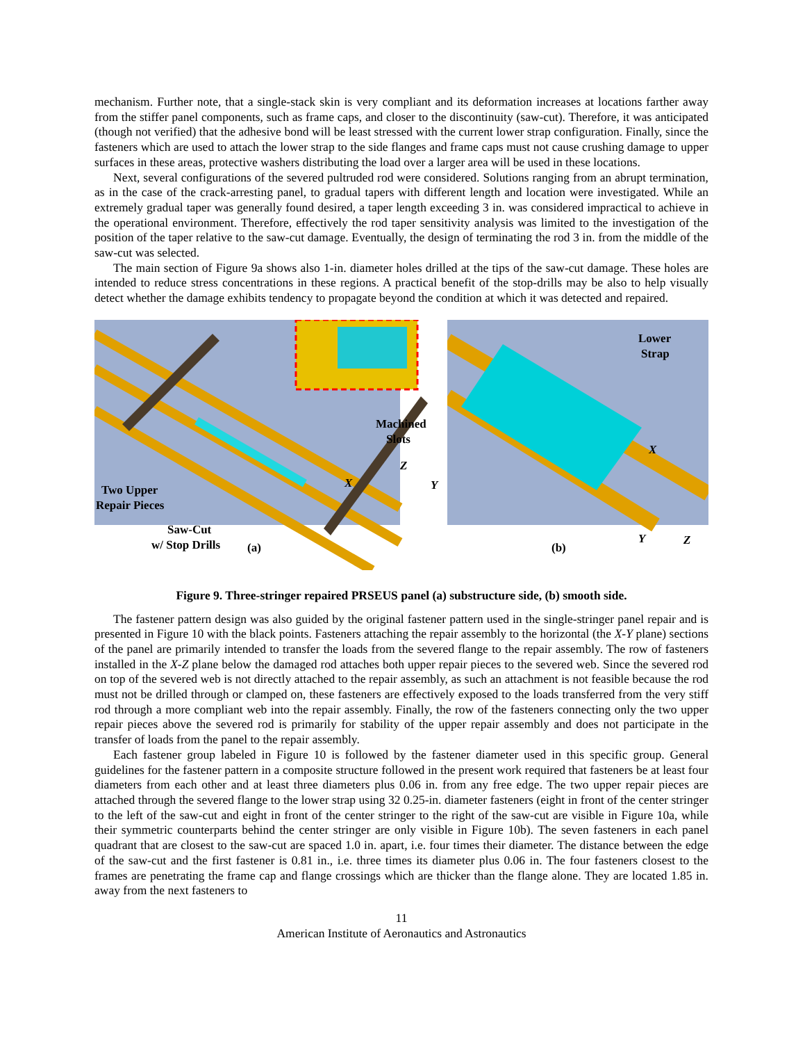mechanism. Further note, that a single-stack skin is very compliant and its deformation increases at locations farther away from the stiffer panel components, such as frame caps, and closer to the discontinuity (saw-cut). Therefore, it was anticipated (though not verified) that the adhesive bond will be least stressed with the current lower strap configuration. Finally, since the fasteners which are used to attach the lower strap to the side flanges and frame caps must not cause crushing damage to upper surfaces in these areas, protective washers distributing the load over a larger area will be used in these locations.
Next, several configurations of the severed pultruded rod were considered. Solutions ranging from an abrupt termination, as in the case of the crack-arresting panel, to gradual tapers with different length and location were investigated. While an extremely gradual taper was generally found desired, a taper length exceeding 3 in. was considered impractical to achieve in the operational environment. Therefore, effectively the rod taper sensitivity analysis was limited to the investigation of the position of the taper relative to the saw-cut damage. Eventually, the design of terminating the rod 3 in. from the middle of the saw-cut was selected.
The main section of Figure 9a shows also 1-in. diameter holes drilled at the tips of the saw-cut damage. These holes are intended to reduce stress concentrations in these regions. A practical benefit of the stop-drills may be also to help visually detect whether the damage exhibits tendency to propagate beyond the condition at which it was detected and repaired.
Machined
Slots
Two Upper
Repair Pieces
Saw-Cut
w/ Stop Drills
(a)
Z
X
Y
Lower
Strap
X
Y
Z
(b)
Figure 9. Three-stringer repaired PRSEUS panel (a) substructure side, (b) smooth side.
The fastener pattern design was also guided by the original fastener pattern used in the single-stringer panel repair and is presented in Figure 10 with the black points. Fasteners attaching the repair assembly to the horizontal (the X-Y plane) sections of the panel are primarily intended to transfer the loads from the severed flange to the repair assembly. The row of fasteners installed in the X-Z plane below the damaged rod attaches both upper repair pieces to the severed web. Since the severed rod on top of the severed web is not directly attached to the repair assembly, as such an attachment is not feasible because the rod must not be drilled through or clamped on, these fasteners are effectively exposed to the loads transferred from the very stiff rod through a more compliant web into the repair assembly. Finally, the row of the fasteners connecting only the two upper repair pieces above the severed rod is primarily for stability of the upper repair assembly and does not participate in the transfer of loads from the panel to the repair assembly.
Each fastener group labeled in Figure 10 is followed by the fastener diameter used in this specific group. General guidelines for the fastener pattern in a composite structure followed in the present work required that fasteners be at least four diameters from each other and at least three diameters plus 0.06 in. from any free edge. The two upper repair pieces are attached through the severed flange to the lower strap using 32 0.25-in. diameter fasteners (eight in front of the center stringer to the left of the saw-cut and eight in front of the center stringer to the right of the saw-cut are visible in Figure 10a, while their symmetric counterparts behind the center stringer are only visible in Figure 10b). The seven fasteners in each panel quadrant that are closest to the saw-cut are spaced 1.0 in. apart, i.e. four times their diameter. The distance between the edge of the saw-cut and the first fastener is 0.81 in., i.e. three times its diameter plus 0.06 in. The four fasteners closest to the frames are penetrating the frame cap and flange crossings which are thicker than the flange alone. They are located 1.85 in. away from the next fasteners to
11
American Institute of Aeronautics and Astronautics